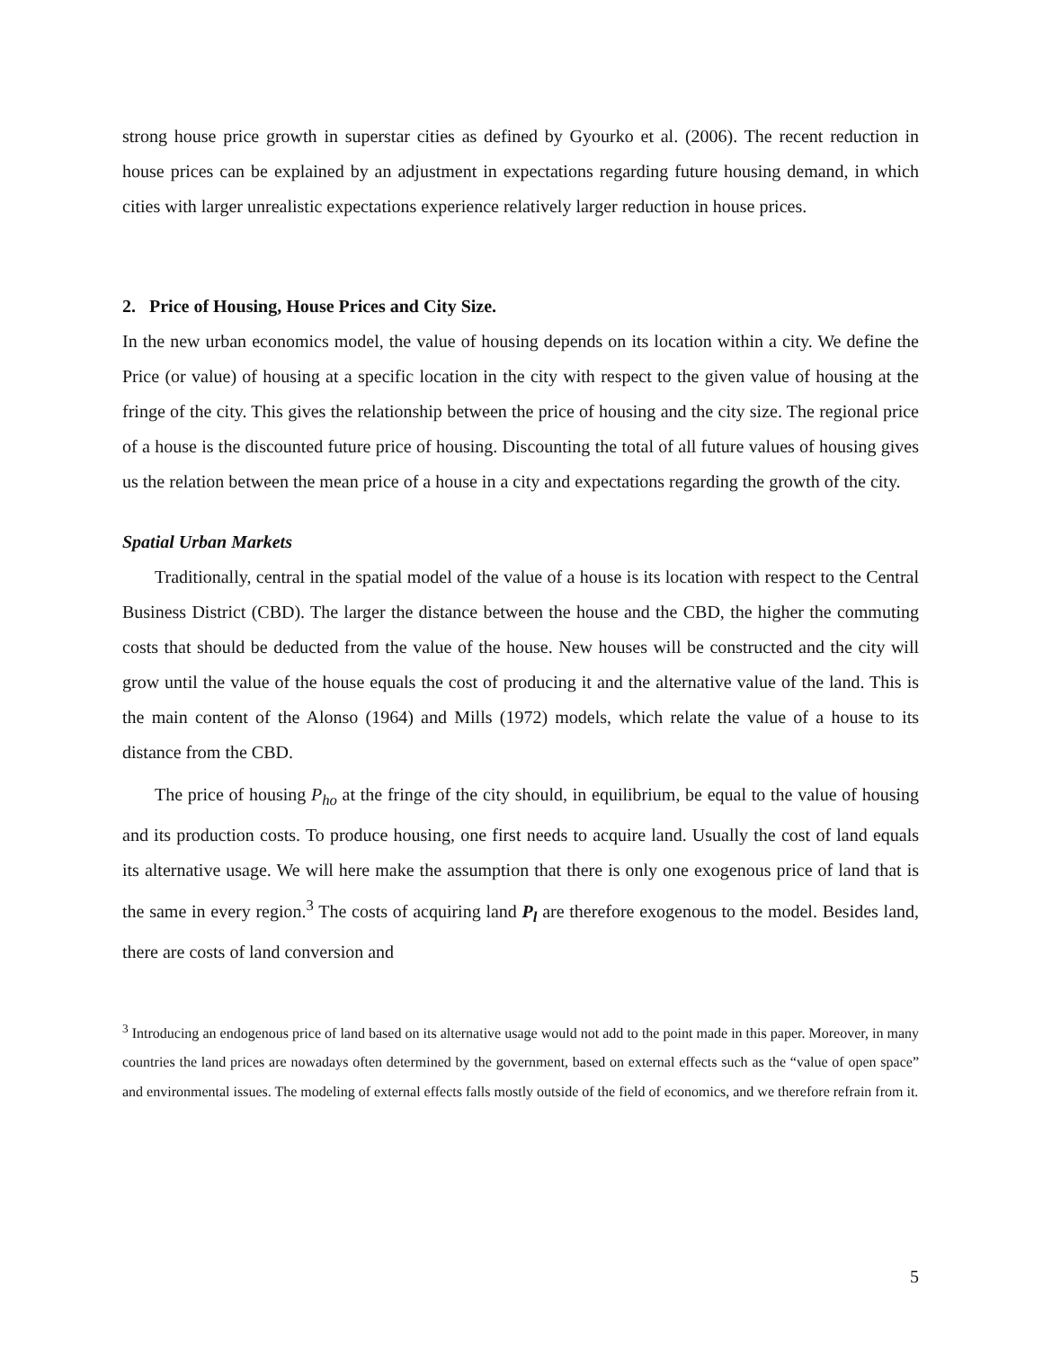strong house price growth in superstar cities as defined by Gyourko et al. (2006). The recent reduction in house prices can be explained by an adjustment in expectations regarding future housing demand, in which cities with larger unrealistic expectations experience relatively larger reduction in house prices.
2. Price of Housing, House Prices and City Size.
In the new urban economics model, the value of housing depends on its location within a city. We define the Price (or value) of housing at a specific location in the city with respect to the given value of housing at the fringe of the city. This gives the relationship between the price of housing and the city size. The regional price of a house is the discounted future price of housing. Discounting the total of all future values of housing gives us the relation between the mean price of a house in a city and expectations regarding the growth of the city.
Spatial Urban Markets
Traditionally, central in the spatial model of the value of a house is its location with respect to the Central Business District (CBD). The larger the distance between the house and the CBD, the higher the commuting costs that should be deducted from the value of the house. New houses will be constructed and the city will grow until the value of the house equals the cost of producing it and the alternative value of the land. This is the main content of the Alonso (1964) and Mills (1972) models, which relate the value of a house to its distance from the CBD.
The price of housing P<sub>ho</sub> at the fringe of the city should, in equilibrium, be equal to the value of housing and its production costs. To produce housing, one first needs to acquire land. Usually the cost of land equals its alternative usage. We will here make the assumption that there is only one exogenous price of land that is the same in every region.<sup>3</sup> The costs of acquiring land P<sub>l</sub> are therefore exogenous to the model. Besides land, there are costs of land conversion and
<sup>3</sup> Introducing an endogenous price of land based on its alternative usage would not add to the point made in this paper. Moreover, in many countries the land prices are nowadays often determined by the government, based on external effects such as the “value of open space” and environmental issues. The modeling of external effects falls mostly outside of the field of economics, and we therefore refrain from it.
5